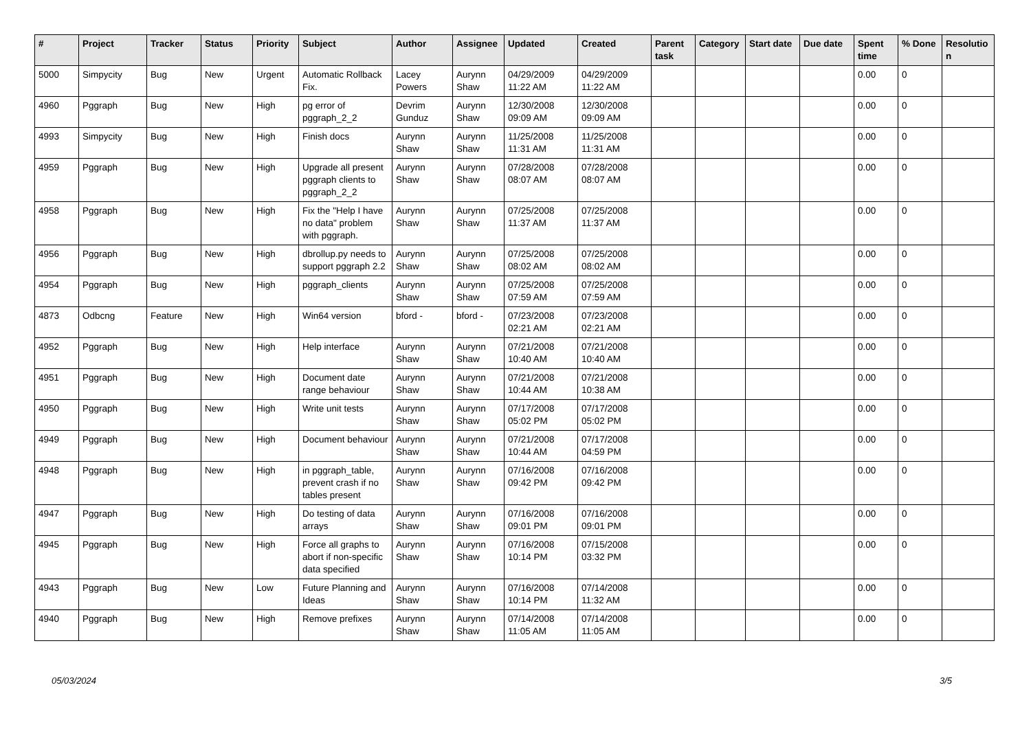| # | Project | Tracker | Status | Priority | Subject | Author | Assignee | Updated | Created | Parent task | Category | Start date | Due date | Spent time | % Done | Resolutio n |
| --- | --- | --- | --- | --- | --- | --- | --- | --- | --- | --- | --- | --- | --- | --- | --- | --- |
| 5000 | Simpycity | Bug | New | Urgent | Automatic Rollback Fix. | Lacey Powers | Aurynn Shaw | 04/29/2009 11:22 AM | 04/29/2009 11:22 AM | | | | | 0.00 | 0 | |
| 4960 | Pggraph | Bug | New | High | pg error of pggraph_2_2 | Devrim Gunduz | Aurynn Shaw | 12/30/2008 09:09 AM | 12/30/2008 09:09 AM | | | | | 0.00 | 0 | |
| 4993 | Simpycity | Bug | New | High | Finish docs | Aurynn Shaw | Aurynn Shaw | 11/25/2008 11:31 AM | 11/25/2008 11:31 AM | | | | | 0.00 | 0 | |
| 4959 | Pggraph | Bug | New | High | Upgrade all present pggraph clients to pggraph_2_2 | Aurynn Shaw | Aurynn Shaw | 07/28/2008 08:07 AM | 07/28/2008 08:07 AM | | | | | 0.00 | 0 | |
| 4958 | Pggraph | Bug | New | High | Fix the "Help I have no data" problem with pggraph. | Aurynn Shaw | Aurynn Shaw | 07/25/2008 11:37 AM | 07/25/2008 11:37 AM | | | | | 0.00 | 0 | |
| 4956 | Pggraph | Bug | New | High | dbrollup.py needs to support pggraph 2.2 | Aurynn Shaw | Aurynn Shaw | 07/25/2008 08:02 AM | 07/25/2008 08:02 AM | | | | | 0.00 | 0 | |
| 4954 | Pggraph | Bug | New | High | pggraph_clients | Aurynn Shaw | Aurynn Shaw | 07/25/2008 07:59 AM | 07/25/2008 07:59 AM | | | | | 0.00 | 0 | |
| 4873 | Odbcng | Feature | New | High | Win64 version | bford - | bford - | 07/23/2008 02:21 AM | 07/23/2008 02:21 AM | | | | | 0.00 | 0 | |
| 4952 | Pggraph | Bug | New | High | Help interface | Aurynn Shaw | Aurynn Shaw | 07/21/2008 10:40 AM | 07/21/2008 10:40 AM | | | | | 0.00 | 0 | |
| 4951 | Pggraph | Bug | New | High | Document date range behaviour | Aurynn Shaw | Aurynn Shaw | 07/21/2008 10:44 AM | 07/21/2008 10:38 AM | | | | | 0.00 | 0 | |
| 4950 | Pggraph | Bug | New | High | Write unit tests | Aurynn Shaw | Aurynn Shaw | 07/17/2008 05:02 PM | 07/17/2008 05:02 PM | | | | | 0.00 | 0 | |
| 4949 | Pggraph | Bug | New | High | Document behaviour | Aurynn Shaw | Aurynn Shaw | 07/21/2008 10:44 AM | 07/17/2008 04:59 PM | | | | | 0.00 | 0 | |
| 4948 | Pggraph | Bug | New | High | in pggraph_table, prevent crash if no tables present | Aurynn Shaw | Aurynn Shaw | 07/16/2008 09:42 PM | 07/16/2008 09:42 PM | | | | | 0.00 | 0 | |
| 4947 | Pggraph | Bug | New | High | Do testing of data arrays | Aurynn Shaw | Aurynn Shaw | 07/16/2008 09:01 PM | 07/16/2008 09:01 PM | | | | | 0.00 | 0 | |
| 4945 | Pggraph | Bug | New | High | Force all graphs to abort if non-specific data specified | Aurynn Shaw | Aurynn Shaw | 07/16/2008 10:14 PM | 07/15/2008 03:32 PM | | | | | 0.00 | 0 | |
| 4943 | Pggraph | Bug | New | Low | Future Planning and Ideas | Aurynn Shaw | Aurynn Shaw | 07/16/2008 10:14 PM | 07/14/2008 11:32 AM | | | | | 0.00 | 0 | |
| 4940 | Pggraph | Bug | New | High | Remove prefixes | Aurynn Shaw | Aurynn Shaw | 07/14/2008 11:05 AM | 07/14/2008 11:05 AM | | | | | 0.00 | 0 | |
05/03/2024 3/5